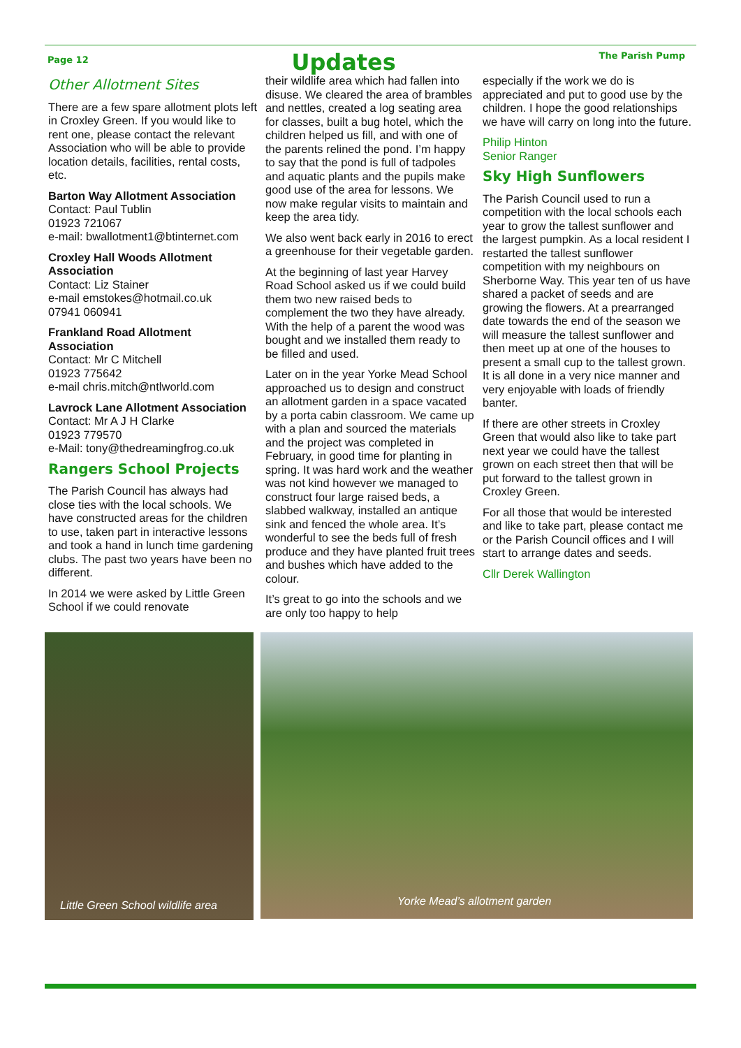Page 12 Updates The Parish Pump
Other Allotment Sites
There are a few spare allotment plots left in Croxley Green. If you would like to rent one, please contact the relevant Association who will be able to provide location details, facilities, rental costs, etc.
Barton Way Allotment Association
Contact: Paul Tublin
01923 721067
e-mail: bwallotment1@btinternet.com
Croxley Hall Woods Allotment Association
Contact: Liz Stainer
e-mail emstokes@hotmail.co.uk
07941 060941
Frankland Road Allotment Association
Contact: Mr C Mitchell
01923 775642
e-mail chris.mitch@ntlworld.com
Lavrock Lane Allotment Association
Contact: Mr A J H Clarke
01923 779570
e-Mail: tony@thedreamingfrog.co.uk
Rangers School Projects
The Parish Council has always had close ties with the local schools. We have constructed areas for the children to use, taken part in interactive lessons and took a hand in lunch time gardening clubs. The past two years have been no different.
In 2014 we were asked by Little Green School if we could renovate
their wildlife area which had fallen into disuse. We cleared the area of brambles and nettles, created a log seating area for classes, built a bug hotel, which the children helped us fill, and with one of the parents relined the pond. I’m happy to say that the pond is full of tadpoles and aquatic plants and the pupils make good use of the area for lessons. We now make regular visits to maintain and keep the area tidy.
We also went back early in 2016 to erect a greenhouse for their vegetable garden.
At the beginning of last year Harvey Road School asked us if we could build them two new raised beds to complement the two they have already. With the help of a parent the wood was bought and we installed them ready to be filled and used.
Later on in the year Yorke Mead School approached us to design and construct an allotment garden in a space vacated by a porta cabin classroom. We came up with a plan and sourced the materials and the project was completed in February, in good time for planting in spring. It was hard work and the weather was not kind however we managed to construct four large raised beds, a slabbed walkway, installed an antique sink and fenced the whole area. It’s wonderful to see the beds full of fresh produce and they have planted fruit trees and bushes which have added to the colour.
It’s great to go into the schools and we are only too happy to help
especially if the work we do is appreciated and put to good use by the children. I hope the good relationships we have will carry on long into the future.
Philip Hinton
Senior Ranger
Sky High Sunflowers
The Parish Council used to run a competition with the local schools each year to grow the tallest sunflower and the largest pumpkin. As a local resident I restarted the tallest sunflower competition with my neighbours on Sherborne Way. This year ten of us have shared a packet of seeds and are growing the flowers. At a prearranged date towards the end of the season we will measure the tallest sunflower and then meet up at one of the houses to present a small cup to the tallest grown. It is all done in a very nice manner and very enjoyable with loads of friendly banter.
If there are other streets in Croxley Green that would also like to take part next year we could have the tallest grown on each street then that will be put forward to the tallest grown in Croxley Green.
For all those that would be interested and like to take part, please contact me or the Parish Council offices and I will start to arrange dates and seeds.
Cllr Derek Wallington
Little Green School wildlife area
Yorke Mead’s allotment garden